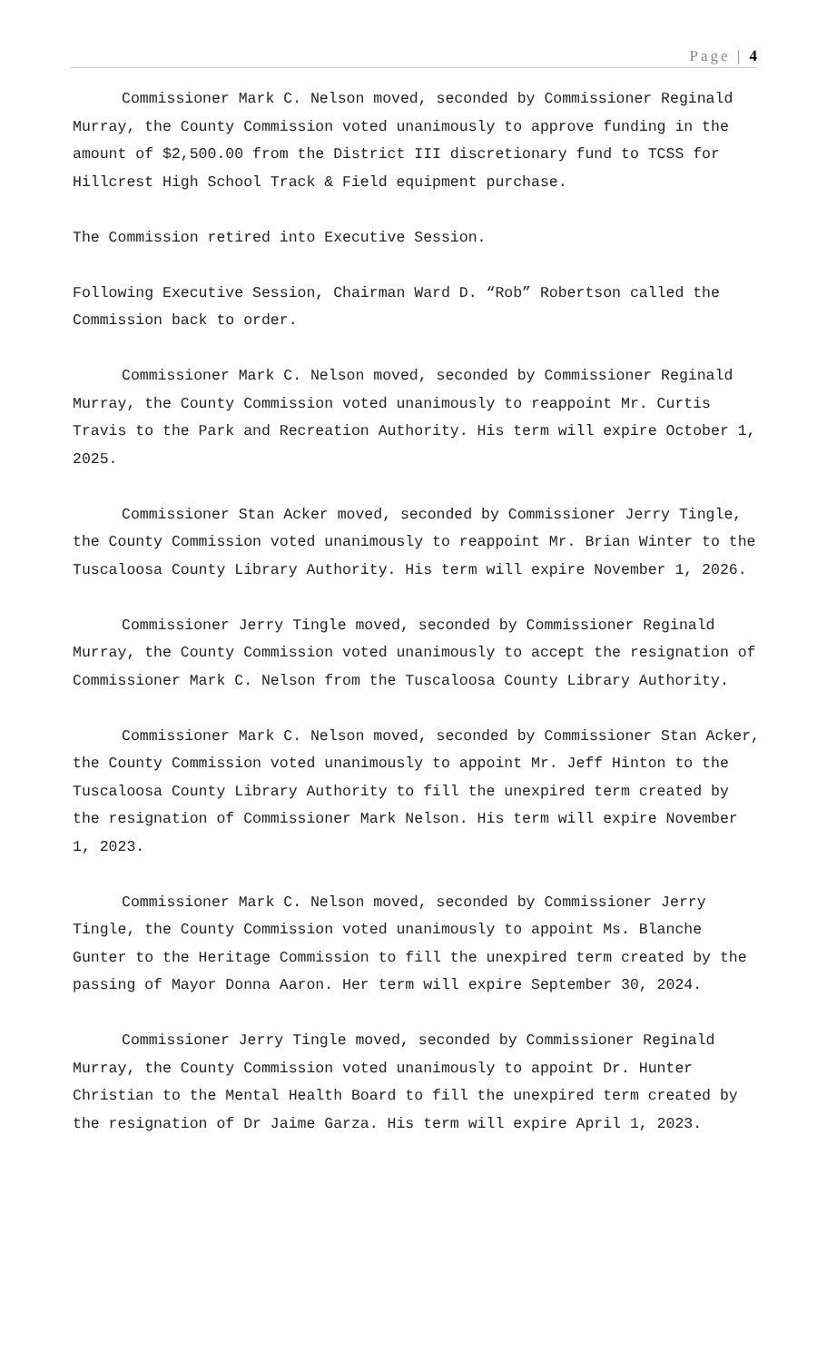Page | 4
Commissioner Mark C. Nelson moved, seconded by Commissioner Reginald Murray, the County Commission voted unanimously to approve funding in the amount of $2,500.00 from the District III discretionary fund to TCSS for Hillcrest High School Track & Field equipment purchase.
The Commission retired into Executive Session.
Following Executive Session, Chairman Ward D. “Rob” Robertson called the Commission back to order.
Commissioner Mark C. Nelson moved, seconded by Commissioner Reginald Murray, the County Commission voted unanimously to reappoint Mr. Curtis Travis to the Park and Recreation Authority. His term will expire October 1, 2025.
Commissioner Stan Acker moved, seconded by Commissioner Jerry Tingle, the County Commission voted unanimously to reappoint Mr. Brian Winter to the Tuscaloosa County Library Authority. His term will expire November 1, 2026.
Commissioner Jerry Tingle moved, seconded by Commissioner Reginald Murray, the County Commission voted unanimously to accept the resignation of Commissioner Mark C. Nelson from the Tuscaloosa County Library Authority.
Commissioner Mark C. Nelson moved, seconded by Commissioner Stan Acker, the County Commission voted unanimously to appoint Mr. Jeff Hinton to the Tuscaloosa County Library Authority to fill the unexpired term created by the resignation of Commissioner Mark Nelson. His term will expire November 1, 2023.
Commissioner Mark C. Nelson moved, seconded by Commissioner Jerry Tingle, the County Commission voted unanimously to appoint Ms. Blanche Gunter to the Heritage Commission to fill the unexpired term created by the passing of Mayor Donna Aaron. Her term will expire September 30, 2024.
Commissioner Jerry Tingle moved, seconded by Commissioner Reginald Murray, the County Commission voted unanimously to appoint Dr. Hunter Christian to the Mental Health Board to fill the unexpired term created by the resignation of Dr Jaime Garza. His term will expire April 1, 2023.